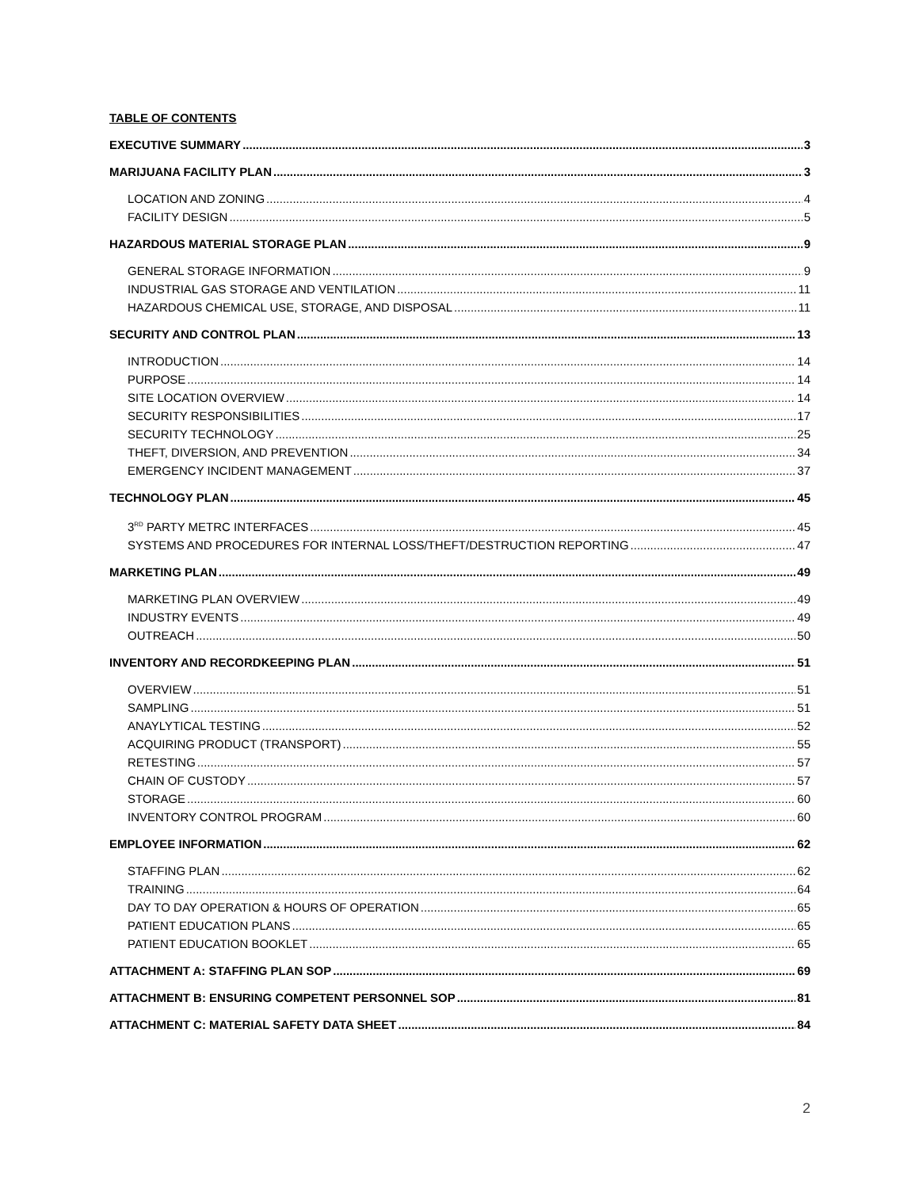TABLE OF CONTENTS
EXECUTIVE SUMMARY 3
MARIJUANA FACILITY PLAN 3
LOCATION AND ZONING 4
FACILITY DESIGN 5
HAZARDOUS MATERIAL STORAGE PLAN 9
GENERAL STORAGE INFORMATION 9
INDUSTRIAL GAS STORAGE AND VENTILATION 11
HAZARDOUS CHEMICAL USE, STORAGE, AND DISPOSAL 11
SECURITY AND CONTROL PLAN 13
INTRODUCTION 14
PURPOSE 14
SITE LOCATION OVERVIEW 14
SECURITY RESPONSIBILITIES 17
SECURITY TECHNOLOGY 25
THEFT, DIVERSION, AND PREVENTION 34
EMERGENCY INCIDENT MANAGEMENT 37
TECHNOLOGY PLAN 45
3<sup>RD</sup> PARTY METRC INTERFACES 45
SYSTEMS AND PROCEDURES FOR INTERNAL LOSS/THEFT/DESTRUCTION REPORTING 47
MARKETING PLAN 49
MARKETING PLAN OVERVIEW 49
INDUSTRY EVENTS 49
OUTREACH 50
INVENTORY AND RECORDKEEPING PLAN 51
OVERVIEW 51
SAMPLING 51
ANAYLYTICAL TESTING 52
ACQUIRING PRODUCT (TRANSPORT) 55
RETESTING 57
CHAIN OF CUSTODY 57
STORAGE 60
INVENTORY CONTROL PROGRAM 60
EMPLOYEE INFORMATION 62
STAFFING PLAN 62
TRAINING 64
DAY TO DAY OPERATION & HOURS OF OPERATION 65
PATIENT EDUCATION PLANS 65
PATIENT EDUCATION BOOKLET 65
ATTACHMENT A: STAFFING PLAN SOP 69
ATTACHMENT B: ENSURING COMPETENT PERSONNEL SOP 81
ATTACHMENT C: MATERIAL SAFETY DATA SHEET 84
2